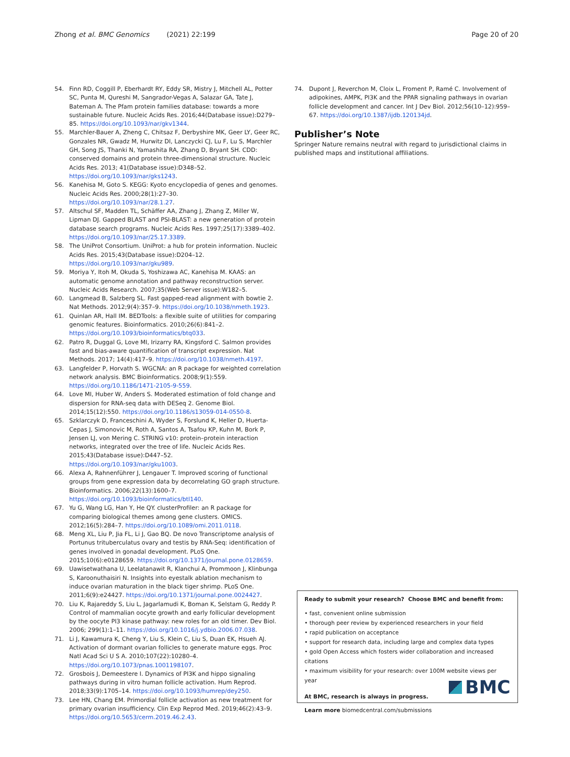Zhong et al. BMC Genomics (2021) 22:199 Page 20 of 20
54. Finn RD, Coggill P, Eberhardt RY, Eddy SR, Mistry J, Mitchell AL, Potter SC, Punta M, Qureshi M, Sangrador-Vegas A, Salazar GA, Tate J, Bateman A. The Pfam protein families database: towards a more sustainable future. Nucleic Acids Res. 2016;44(Database issue):D279–85. https://doi.org/10.1093/nar/gkv1344.
55. Marchler-Bauer A, Zheng C, Chitsaz F, Derbyshire MK, Geer LY, Geer RC, Gonzales NR, Gwadz M, Hurwitz DI, Lanczycki CJ, Lu F, Lu S, Marchler GH, Song JS, Thanki N, Yamashita RA, Zhang D, Bryant SH. CDD: conserved domains and protein three-dimensional structure. Nucleic Acids Res. 2013; 41(Database issue):D348–52. https://doi.org/10.1093/nar/gks1243.
56. Kanehisa M, Goto S. KEGG: Kyoto encyclopedia of genes and genomes. Nucleic Acids Res. 2000;28(1):27–30. https://doi.org/10.1093/nar/28.1.27.
57. Altschul SF, Madden TL, Schäffer AA, Zhang J, Zhang Z, Miller W, Lipman DJ. Gapped BLAST and PSI-BLAST: a new generation of protein database search programs. Nucleic Acids Res. 1997;25(17):3389–402. https://doi.org/10.1093/nar/25.17.3389.
58. The UniProt Consortium. UniProt: a hub for protein information. Nucleic Acids Res. 2015;43(Database issue):D204–12. https://doi.org/10.1093/nar/gku989.
59. Moriya Y, Itoh M, Okuda S, Yoshizawa AC, Kanehisa M. KAAS: an automatic genome annotation and pathway reconstruction server. Nucleic Acids Research. 2007;35(Web Server issue):W182–5.
60. Langmead B, Salzberg SL. Fast gapped-read alignment with bowtie 2. Nat Methods. 2012;9(4):357–9. https://doi.org/10.1038/nmeth.1923.
61. Quinlan AR, Hall IM. BEDTools: a flexible suite of utilities for comparing genomic features. Bioinformatics. 2010;26(6):841–2. https://doi.org/10.1093/bioinformatics/btq033.
62. Patro R, Duggal G, Love MI, Irizarry RA, Kingsford C. Salmon provides fast and bias-aware quantification of transcript expression. Nat Methods. 2017; 14(4):417–9. https://doi.org/10.1038/nmeth.4197.
63. Langfelder P, Horvath S. WGCNA: an R package for weighted correlation network analysis. BMC Bioinformatics. 2008;9(1):559. https://doi.org/10.1186/1471-2105-9-559.
64. Love MI, Huber W, Anders S. Moderated estimation of fold change and dispersion for RNA-seq data with DESeq 2. Genome Biol. 2014;15(12):550. https://doi.org/10.1186/s13059-014-0550-8.
65. Szklarczyk D, Franceschini A, Wyder S, Forslund K, Heller D, Huerta-Cepas J, Simonovic M, Roth A, Santos A, Tsafou KP, Kuhn M, Bork P, Jensen LJ, von Mering C. STRING v10: protein–protein interaction networks, integrated over the tree of life. Nucleic Acids Res. 2015;43(Database issue):D447–52. https://doi.org/10.1093/nar/gku1003.
66. Alexa A, Rahnenführer J, Lengauer T. Improved scoring of functional groups from gene expression data by decorrelating GO graph structure. Bioinformatics. 2006;22(13):1600–7. https://doi.org/10.1093/bioinformatics/btl140.
67. Yu G, Wang LG, Han Y, He QY. clusterProfiler: an R package for comparing biological themes among gene clusters. OMICS. 2012;16(5):284–7. https://doi.org/10.1089/omi.2011.0118.
68. Meng XL, Liu P, Jia FL, Li J, Gao BQ. De novo Transcriptome analysis of Portunus trituberculatus ovary and testis by RNA-Seq: identification of genes involved in gonadal development. PLoS One. 2015;10(6):e0128659. https://doi.org/10.1371/journal.pone.0128659.
69. Uawisetwathana U, Leelatanawit R, Klanchui A, Prommoon J, Klinbunga S, Karoonuthaisiri N. Insights into eyestalk ablation mechanism to induce ovarian maturation in the black tiger shrimp. PLoS One. 2011;6(9):e24427. https://doi.org/10.1371/journal.pone.0024427.
70. Liu K, Rajareddy S, Liu L, Jagarlamudi K, Boman K, Selstam G, Reddy P. Control of mammalian oocyte growth and early follicular development by the oocyte PI3 kinase pathway: new roles for an old timer. Dev Biol. 2006; 299(1):1–11. https://doi.org/10.1016/j.ydbio.2006.07.038.
71. Li J, Kawamura K, Cheng Y, Liu S, Klein C, Liu S, Duan EK, Hsueh AJ. Activation of dormant ovarian follicles to generate mature eggs. Proc Natl Acad Sci U S A. 2010;107(22):10280–4. https://doi.org/10.1073/pnas.1001198107.
72. Grosbois J, Demeestere I. Dynamics of PI3K and hippo signaling pathways during in vitro human follicle activation. Hum Reprod. 2018;33(9):1705–14. https://doi.org/10.1093/humrep/dey250.
73. Lee HN, Chang EM. Primordial follicle activation as new treatment for primary ovarian insufficiency. Clin Exp Reprod Med. 2019;46(2):43–9. https://doi.org/10.5653/cerm.2019.46.2.43.
74. Dupont J, Reverchon M, Cloix L, Froment P, Ramé C. Involvement of adipokines, AMPK, PI3K and the PPAR signaling pathways in ovarian follicle development and cancer. Int J Dev Biol. 2012;56(10–12):959–67. https://doi.org/10.1387/ijdb.120134jd.
Publisher’s Note
Springer Nature remains neutral with regard to jurisdictional claims in published maps and institutional affiliations.
Ready to submit your research? Choose BMC and benefit from:
• fast, convenient online submission
• thorough peer review by experienced researchers in your field
• rapid publication on acceptance
• support for research data, including large and complex data types
• gold Open Access which fosters wider collaboration and increased citations
• maximum visibility for your research: over 100M website views per year
At BMC, research is always in progress.
Learn more biomedcentral.com/submissions
BMC